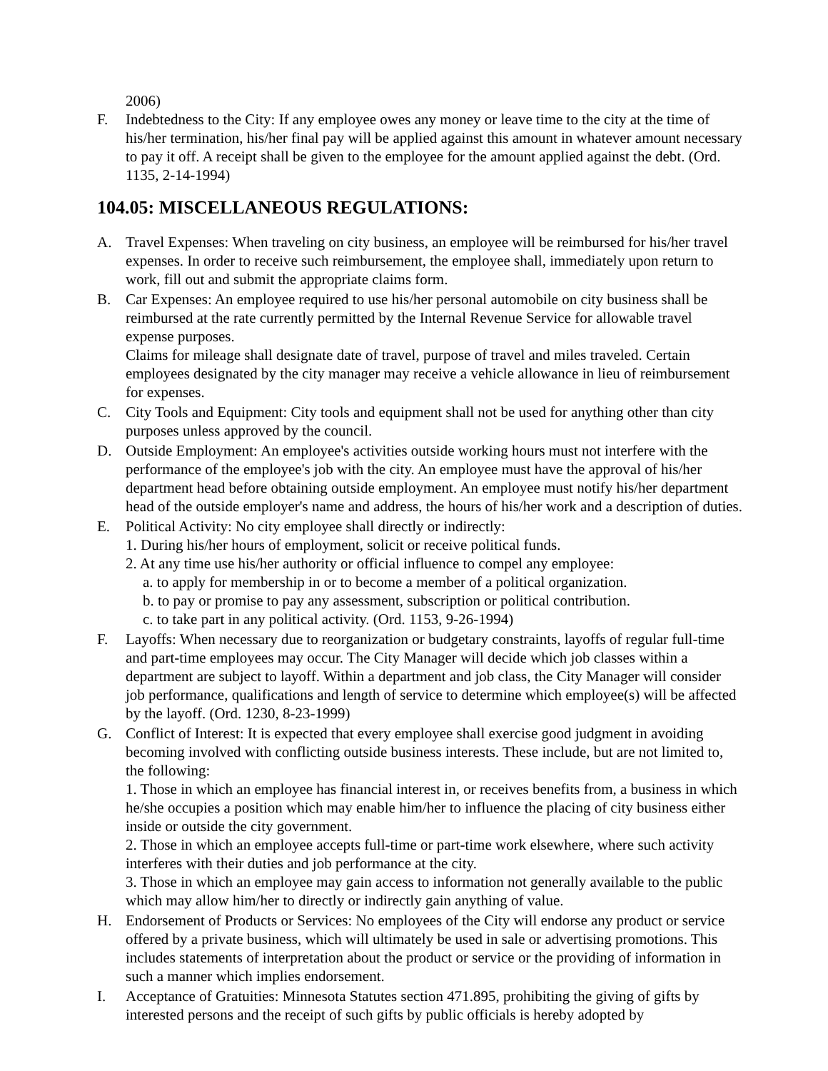2006)
F. Indebtedness to the City: If any employee owes any money or leave time to the city at the time of his/her termination, his/her final pay will be applied against this amount in whatever amount necessary to pay it off. A receipt shall be given to the employee for the amount applied against the debt. (Ord. 1135, 2-14-1994)
104.05: MISCELLANEOUS REGULATIONS:
A. Travel Expenses: When traveling on city business, an employee will be reimbursed for his/her travel expenses. In order to receive such reimbursement, the employee shall, immediately upon return to work, fill out and submit the appropriate claims form.
B. Car Expenses: An employee required to use his/her personal automobile on city business shall be reimbursed at the rate currently permitted by the Internal Revenue Service for allowable travel expense purposes.
Claims for mileage shall designate date of travel, purpose of travel and miles traveled. Certain employees designated by the city manager may receive a vehicle allowance in lieu of reimbursement for expenses.
C. City Tools and Equipment: City tools and equipment shall not be used for anything other than city purposes unless approved by the council.
D. Outside Employment: An employee's activities outside working hours must not interfere with the performance of the employee's job with the city. An employee must have the approval of his/her department head before obtaining outside employment. An employee must notify his/her department head of the outside employer's name and address, the hours of his/her work and a description of duties.
E. Political Activity: No city employee shall directly or indirectly:
1. During his/her hours of employment, solicit or receive political funds.
2. At any time use his/her authority or official influence to compel any employee:
a. to apply for membership in or to become a member of a political organization.
b. to pay or promise to pay any assessment, subscription or political contribution.
c. to take part in any political activity. (Ord. 1153, 9-26-1994)
F. Layoffs: When necessary due to reorganization or budgetary constraints, layoffs of regular full-time and part-time employees may occur. The City Manager will decide which job classes within a department are subject to layoff. Within a department and job class, the City Manager will consider job performance, qualifications and length of service to determine which employee(s) will be affected by the layoff. (Ord. 1230, 8-23-1999)
G. Conflict of Interest: It is expected that every employee shall exercise good judgment in avoiding becoming involved with conflicting outside business interests. These include, but are not limited to, the following:
1. Those in which an employee has financial interest in, or receives benefits from, a business in which he/she occupies a position which may enable him/her to influence the placing of city business either inside or outside the city government.
2. Those in which an employee accepts full-time or part-time work elsewhere, where such activity interferes with their duties and job performance at the city.
3. Those in which an employee may gain access to information not generally available to the public which may allow him/her to directly or indirectly gain anything of value.
H. Endorsement of Products or Services: No employees of the City will endorse any product or service offered by a private business, which will ultimately be used in sale or advertising promotions. This includes statements of interpretation about the product or service or the providing of information in such a manner which implies endorsement.
I. Acceptance of Gratuities: Minnesota Statutes section 471.895, prohibiting the giving of gifts by interested persons and the receipt of such gifts by public officials is hereby adopted by